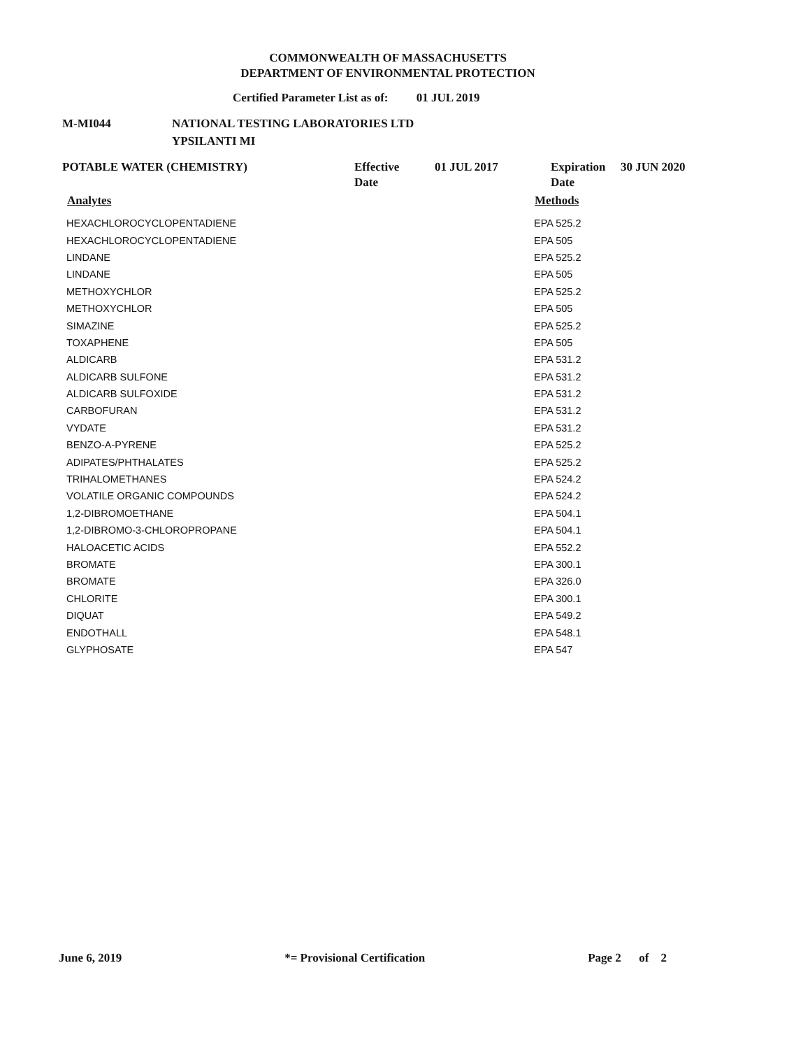COMMONWEALTH OF MASSACHUSETTS
DEPARTMENT OF ENVIRONMENTAL PROTECTION
Certified Parameter List as of: 01 JUL 2019
| M-MI044 | NATIONAL TESTING LABORATORIES LTD YPSILANTI MI |
| POTABLE WATER (CHEMISTRY) | Effective Date | 01 JUL 2017 | Expiration Date | 30 JUN 2020 |
| Analytes | Methods |
| --- | --- |
| HEXACHLOROCYCLOPENTADIENE | EPA 525.2 |
| HEXACHLOROCYCLOPENTADIENE | EPA 505 |
| LINDANE | EPA 525.2 |
| LINDANE | EPA 505 |
| METHOXYCHLOR | EPA 525.2 |
| METHOXYCHLOR | EPA 505 |
| SIMAZINE | EPA 525.2 |
| TOXAPHENE | EPA 505 |
| ALDICARB | EPA 531.2 |
| ALDICARB SULFONE | EPA 531.2 |
| ALDICARB SULFOXIDE | EPA 531.2 |
| CARBOFURAN | EPA 531.2 |
| VYDATE | EPA 531.2 |
| BENZO-A-PYRENE | EPA 525.2 |
| ADIPATES/PHTHALATES | EPA 525.2 |
| TRIHALOMETHANES | EPA 524.2 |
| VOLATILE ORGANIC COMPOUNDS | EPA 524.2 |
| 1,2-DIBROMOETHANE | EPA 504.1 |
| 1,2-DIBROMO-3-CHLOROPROPANE | EPA 504.1 |
| HALOACETIC ACIDS | EPA 552.2 |
| BROMATE | EPA 300.1 |
| BROMATE | EPA 326.0 |
| CHLORITE | EPA 300.1 |
| DIQUAT | EPA 549.2 |
| ENDOTHALL | EPA 548.1 |
| GLYPHOSATE | EPA 547 |
June 6, 2019 *= Provisional Certification Page 2 of 2